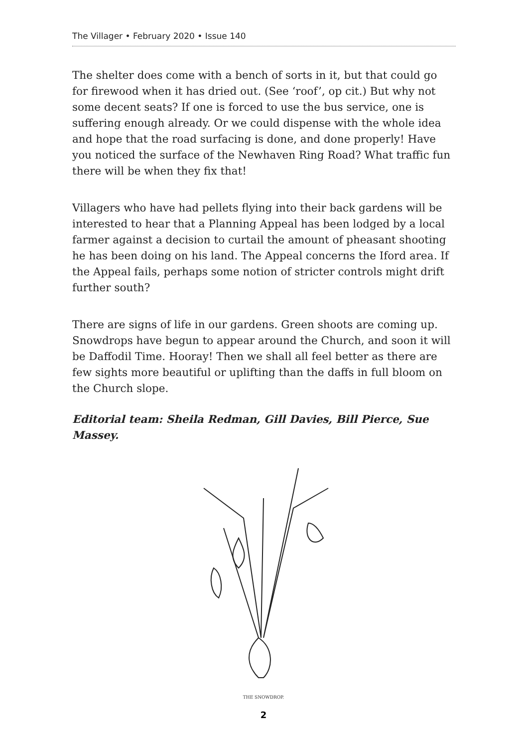The Villager • February 2020 • Issue 140
The shelter does come with a bench of sorts in it, but that could go for firewood when it has dried out. (See ‘roof’, op cit.) But why not some decent seats? If one is forced to use the bus service, one is suffering enough already. Or we could dispense with the whole idea and hope that the road surfacing is done, and done properly! Have you noticed the surface of the Newhaven Ring Road? What traffic fun there will be when they fix that!
Villagers who have had pellets flying into their back gardens will be interested to hear that a Planning Appeal has been lodged by a local farmer against a decision to curtail the amount of pheasant shooting he has been doing on his land. The Appeal concerns the Iford area. If the Appeal fails, perhaps some notion of stricter controls might drift further south?
There are signs of life in our gardens. Green shoots are coming up. Snowdrops have begun to appear around the Church, and soon it will be Daffodil Time. Hooray! Then we shall all feel better as there are few sights more beautiful or uplifting than the daffs in full bloom on the Church slope.
Editorial team: Sheila Redman, Gill Davies, Bill Pierce, Sue Massey.
THE SNOWDROP.
2